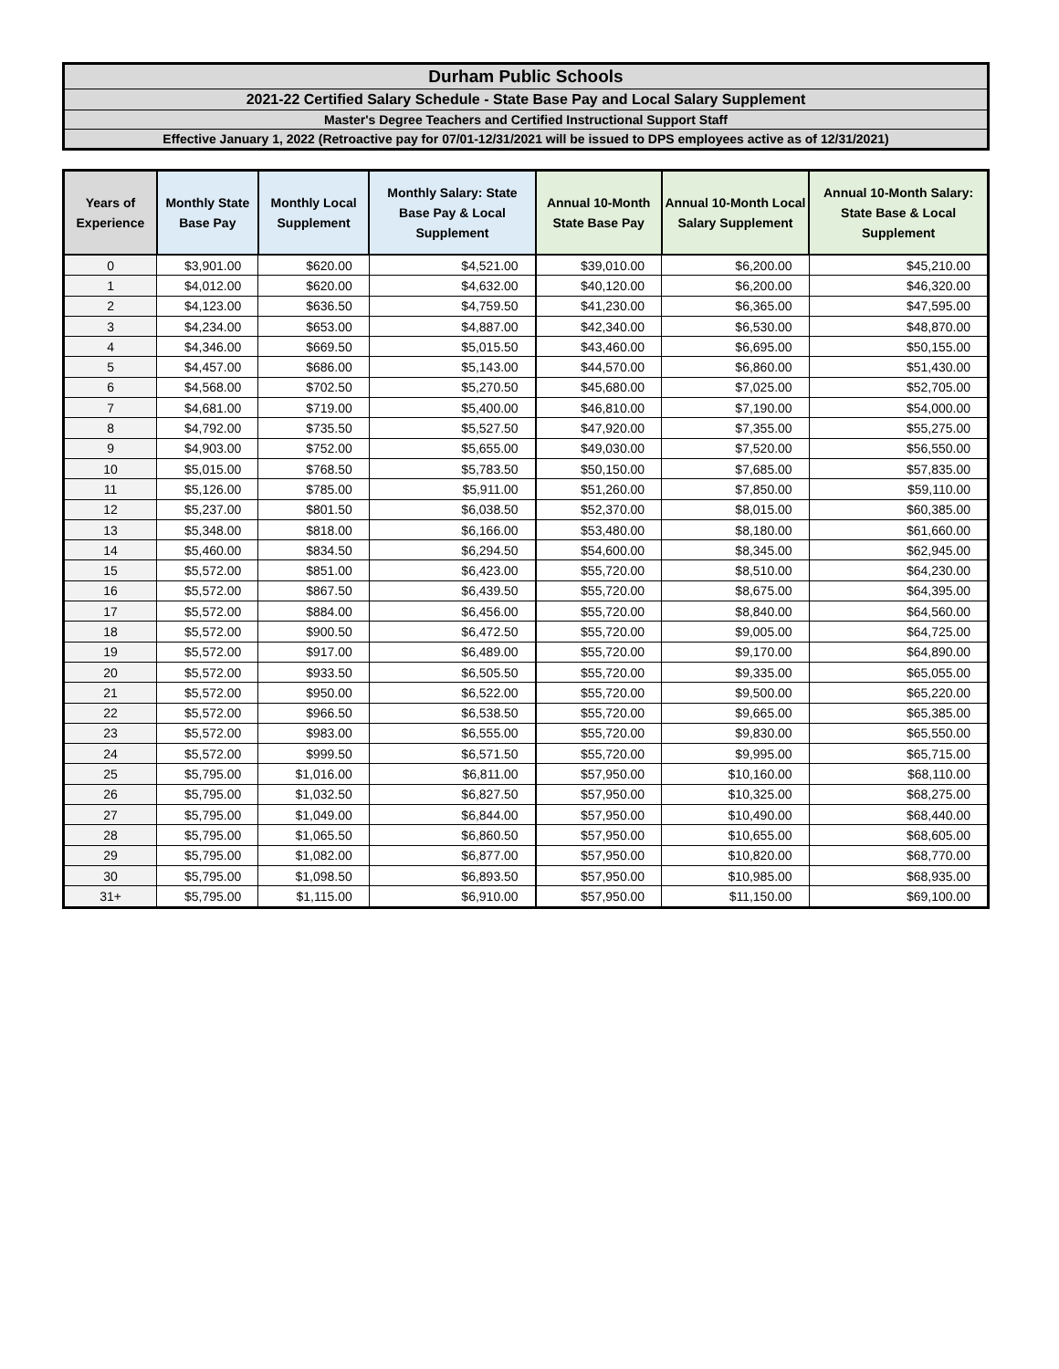Durham Public Schools
2021-22 Certified Salary Schedule - State Base Pay and Local Salary Supplement
Master's Degree Teachers and Certified Instructional Support Staff
Effective January 1, 2022 (Retroactive pay for 07/01-12/31/2021 will be issued to DPS employees active as of 12/31/2021)
| Years of Experience | Monthly State Base Pay | Monthly Local Supplement | Monthly Salary: State Base Pay & Local Supplement | Annual 10-Month State Base Pay | Annual 10-Month Local Salary Supplement | Annual 10-Month Salary: State Base & Local Supplement |
| --- | --- | --- | --- | --- | --- | --- |
| 0 | $3,901.00 | $620.00 | $4,521.00 | $39,010.00 | $6,200.00 | $45,210.00 |
| 1 | $4,012.00 | $620.00 | $4,632.00 | $40,120.00 | $6,200.00 | $46,320.00 |
| 2 | $4,123.00 | $636.50 | $4,759.50 | $41,230.00 | $6,365.00 | $47,595.00 |
| 3 | $4,234.00 | $653.00 | $4,887.00 | $42,340.00 | $6,530.00 | $48,870.00 |
| 4 | $4,346.00 | $669.50 | $5,015.50 | $43,460.00 | $6,695.00 | $50,155.00 |
| 5 | $4,457.00 | $686.00 | $5,143.00 | $44,570.00 | $6,860.00 | $51,430.00 |
| 6 | $4,568.00 | $702.50 | $5,270.50 | $45,680.00 | $7,025.00 | $52,705.00 |
| 7 | $4,681.00 | $719.00 | $5,400.00 | $46,810.00 | $7,190.00 | $54,000.00 |
| 8 | $4,792.00 | $735.50 | $5,527.50 | $47,920.00 | $7,355.00 | $55,275.00 |
| 9 | $4,903.00 | $752.00 | $5,655.00 | $49,030.00 | $7,520.00 | $56,550.00 |
| 10 | $5,015.00 | $768.50 | $5,783.50 | $50,150.00 | $7,685.00 | $57,835.00 |
| 11 | $5,126.00 | $785.00 | $5,911.00 | $51,260.00 | $7,850.00 | $59,110.00 |
| 12 | $5,237.00 | $801.50 | $6,038.50 | $52,370.00 | $8,015.00 | $60,385.00 |
| 13 | $5,348.00 | $818.00 | $6,166.00 | $53,480.00 | $8,180.00 | $61,660.00 |
| 14 | $5,460.00 | $834.50 | $6,294.50 | $54,600.00 | $8,345.00 | $62,945.00 |
| 15 | $5,572.00 | $851.00 | $6,423.00 | $55,720.00 | $8,510.00 | $64,230.00 |
| 16 | $5,572.00 | $867.50 | $6,439.50 | $55,720.00 | $8,675.00 | $64,395.00 |
| 17 | $5,572.00 | $884.00 | $6,456.00 | $55,720.00 | $8,840.00 | $64,560.00 |
| 18 | $5,572.00 | $900.50 | $6,472.50 | $55,720.00 | $9,005.00 | $64,725.00 |
| 19 | $5,572.00 | $917.00 | $6,489.00 | $55,720.00 | $9,170.00 | $64,890.00 |
| 20 | $5,572.00 | $933.50 | $6,505.50 | $55,720.00 | $9,335.00 | $65,055.00 |
| 21 | $5,572.00 | $950.00 | $6,522.00 | $55,720.00 | $9,500.00 | $65,220.00 |
| 22 | $5,572.00 | $966.50 | $6,538.50 | $55,720.00 | $9,665.00 | $65,385.00 |
| 23 | $5,572.00 | $983.00 | $6,555.00 | $55,720.00 | $9,830.00 | $65,550.00 |
| 24 | $5,572.00 | $999.50 | $6,571.50 | $55,720.00 | $9,995.00 | $65,715.00 |
| 25 | $5,795.00 | $1,016.00 | $6,811.00 | $57,950.00 | $10,160.00 | $68,110.00 |
| 26 | $5,795.00 | $1,032.50 | $6,827.50 | $57,950.00 | $10,325.00 | $68,275.00 |
| 27 | $5,795.00 | $1,049.00 | $6,844.00 | $57,950.00 | $10,490.00 | $68,440.00 |
| 28 | $5,795.00 | $1,065.50 | $6,860.50 | $57,950.00 | $10,655.00 | $68,605.00 |
| 29 | $5,795.00 | $1,082.00 | $6,877.00 | $57,950.00 | $10,820.00 | $68,770.00 |
| 30 | $5,795.00 | $1,098.50 | $6,893.50 | $57,950.00 | $10,985.00 | $68,935.00 |
| 31+ | $5,795.00 | $1,115.00 | $6,910.00 | $57,950.00 | $11,150.00 | $69,100.00 |